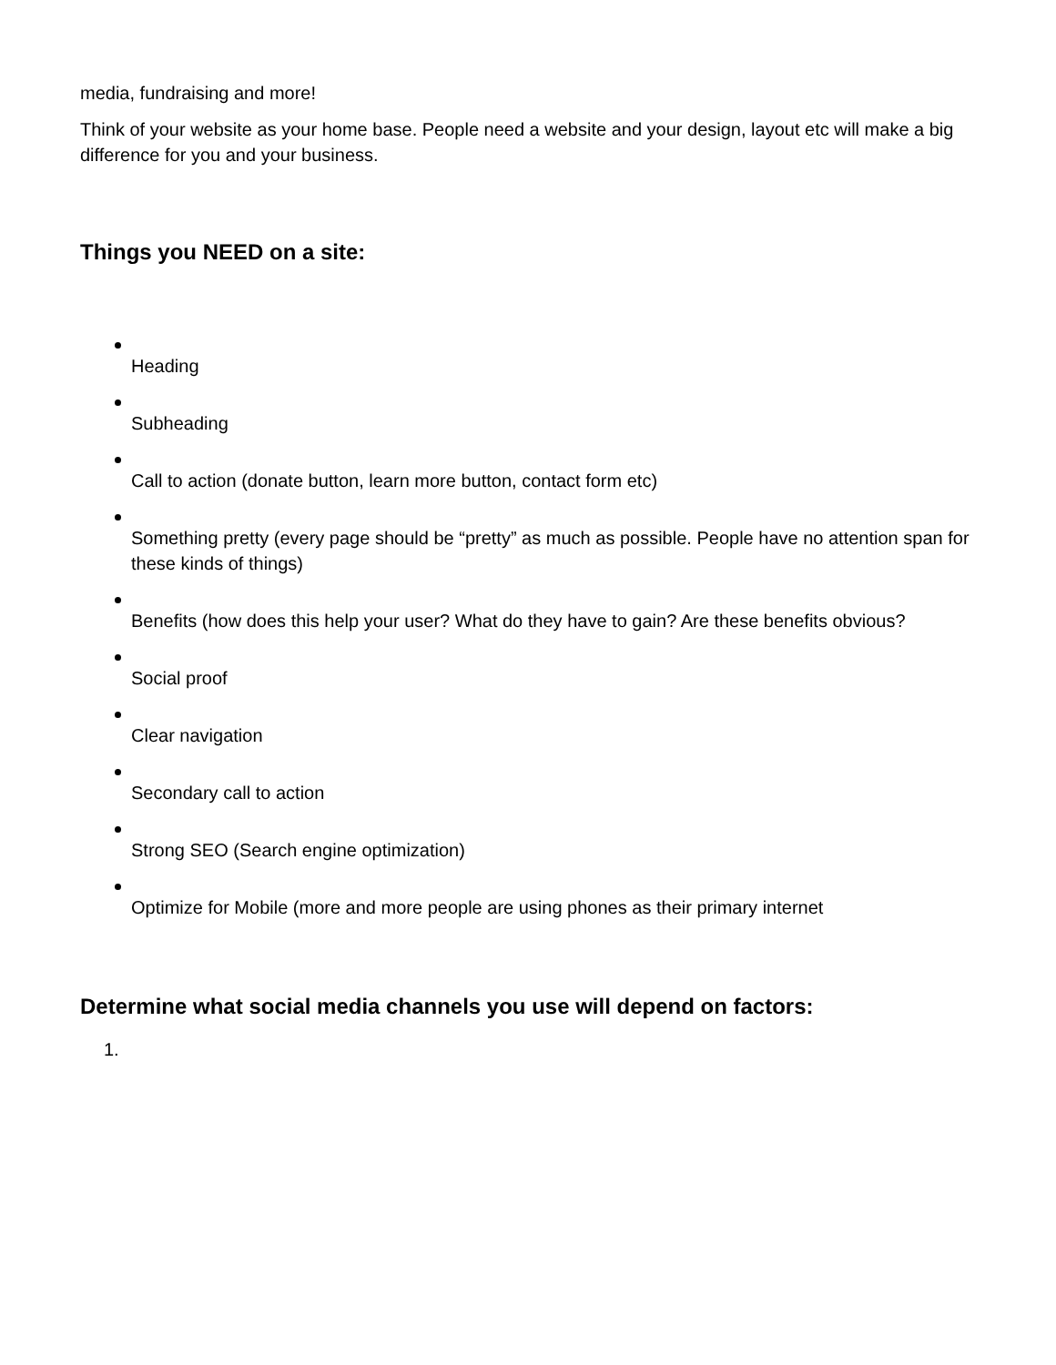media, fundraising and more!
Think of your website as your home base. People need a website and your design, layout etc will make a big difference for you and your business.
Things you NEED on a site:
Heading
Subheading
Call to action (donate button, learn more button, contact form etc)
Something pretty (every page should be “pretty” as much as possible. People have no attention span for these kinds of things)
Benefits (how does this help your user? What do they have to gain? Are these benefits obvious?
Social proof
Clear navigation
Secondary call to action
Strong SEO (Search engine optimization)
Optimize for Mobile (more and more people are using phones as their primary internet
Determine what social media channels you use will depend on factors:
1.